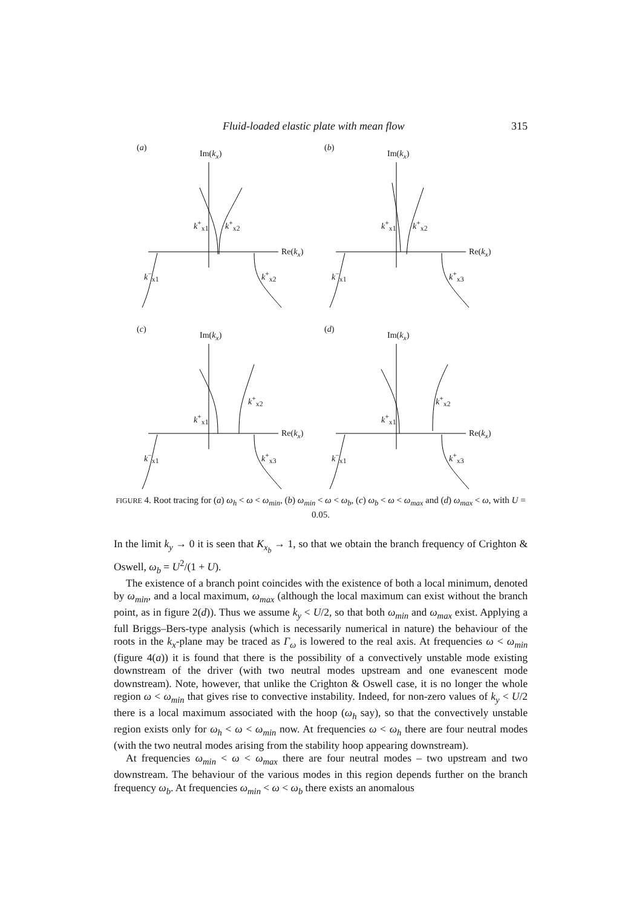Fluid-loaded elastic plate with mean flow 315
(a)
Im(k<sub>x</sub>)
k<sup>+</sup><sub>x1</sub> k<sup>+</sup><sub>x2</sub>
Re(k<sub>x</sub>)
k<sup>−</sup><sub>x1</sub> k<sup>+</sup><sub>x2</sub>
(b)
Im(k<sub>x</sub>)
k<sup>+</sup><sub>x1</sub> k<sup>+</sup><sub>x2</sub>
Re(k<sub>x</sub>)
k<sup>−</sup><sub>x1</sub> k<sup>+</sup><sub>x3</sub>
(c)
Im(k<sub>x</sub>)
k<sup>+</sup><sub>x1</sub>
k<sup>+</sup><sub>x2</sub>
Re(k<sub>x</sub>)
k<sup>−</sup><sub>x1</sub> k<sup>+</sup><sub>x3</sub>
(d)
Im(k<sub>x</sub>)
k<sup>+</sup><sub>x1</sub>
k<sup>+</sup><sub>x2</sub>
Re(k<sub>x</sub>)
k<sup>−</sup><sub>x1</sub> k<sup>+</sup><sub>x3</sub>
FIGURE 4. Root tracing for (a) ω<sub>h</sub> < ω < ω<sub>min</sub>, (b) ω<sub>min</sub> < ω < ω<sub>b</sub>, (c) ω<sub>b</sub> < ω < ω<sub>max</sub> and (d) ω<sub>max</sub> < ω, with U = 0.05.
In the limit k<sub>y</sub> → 0 it is seen that K<sub>x<sub>b</sub></sub> → 1, so that we obtain the branch frequency of Crighton & Oswell, ω<sub>b</sub> = U<sup>2</sup>/(1 + U).
The existence of a branch point coincides with the existence of both a local minimum, denoted by ω<sub>min</sub>, and a local maximum, ω<sub>max</sub> (although the local maximum can exist without the branch point, as in figure 2(d)). Thus we assume k<sub>y</sub> < U/2, so that both ω<sub>min</sub> and ω<sub>max</sub> exist. Applying a full Briggs–Bers-type analysis (which is necessarily numerical in nature) the behaviour of the roots in the k<sub>x</sub>-plane may be traced as Γ<sub>ω</sub> is lowered to the real axis. At frequencies ω < ω<sub>min</sub> (figure 4(a)) it is found that there is the possibility of a convectively unstable mode existing downstream of the driver (with two neutral modes upstream and one evanescent mode downstream). Note, however, that unlike the Crighton & Oswell case, it is no longer the whole region ω < ω<sub>min</sub> that gives rise to convective instability. Indeed, for non-zero values of k<sub>y</sub> < U/2 there is a local maximum associated with the hoop (ω<sub>h</sub> say), so that the convectively unstable region exists only for ω<sub>h</sub> < ω < ω<sub>min</sub> now. At frequencies ω < ω<sub>h</sub> there are four neutral modes (with the two neutral modes arising from the stability hoop appearing downstream).
At frequencies ω<sub>min</sub> < ω < ω<sub>max</sub> there are four neutral modes – two upstream and two downstream. The behaviour of the various modes in this region depends further on the branch frequency ω<sub>b</sub>. At frequencies ω<sub>min</sub> < ω < ω<sub>b</sub> there exists an anomalous